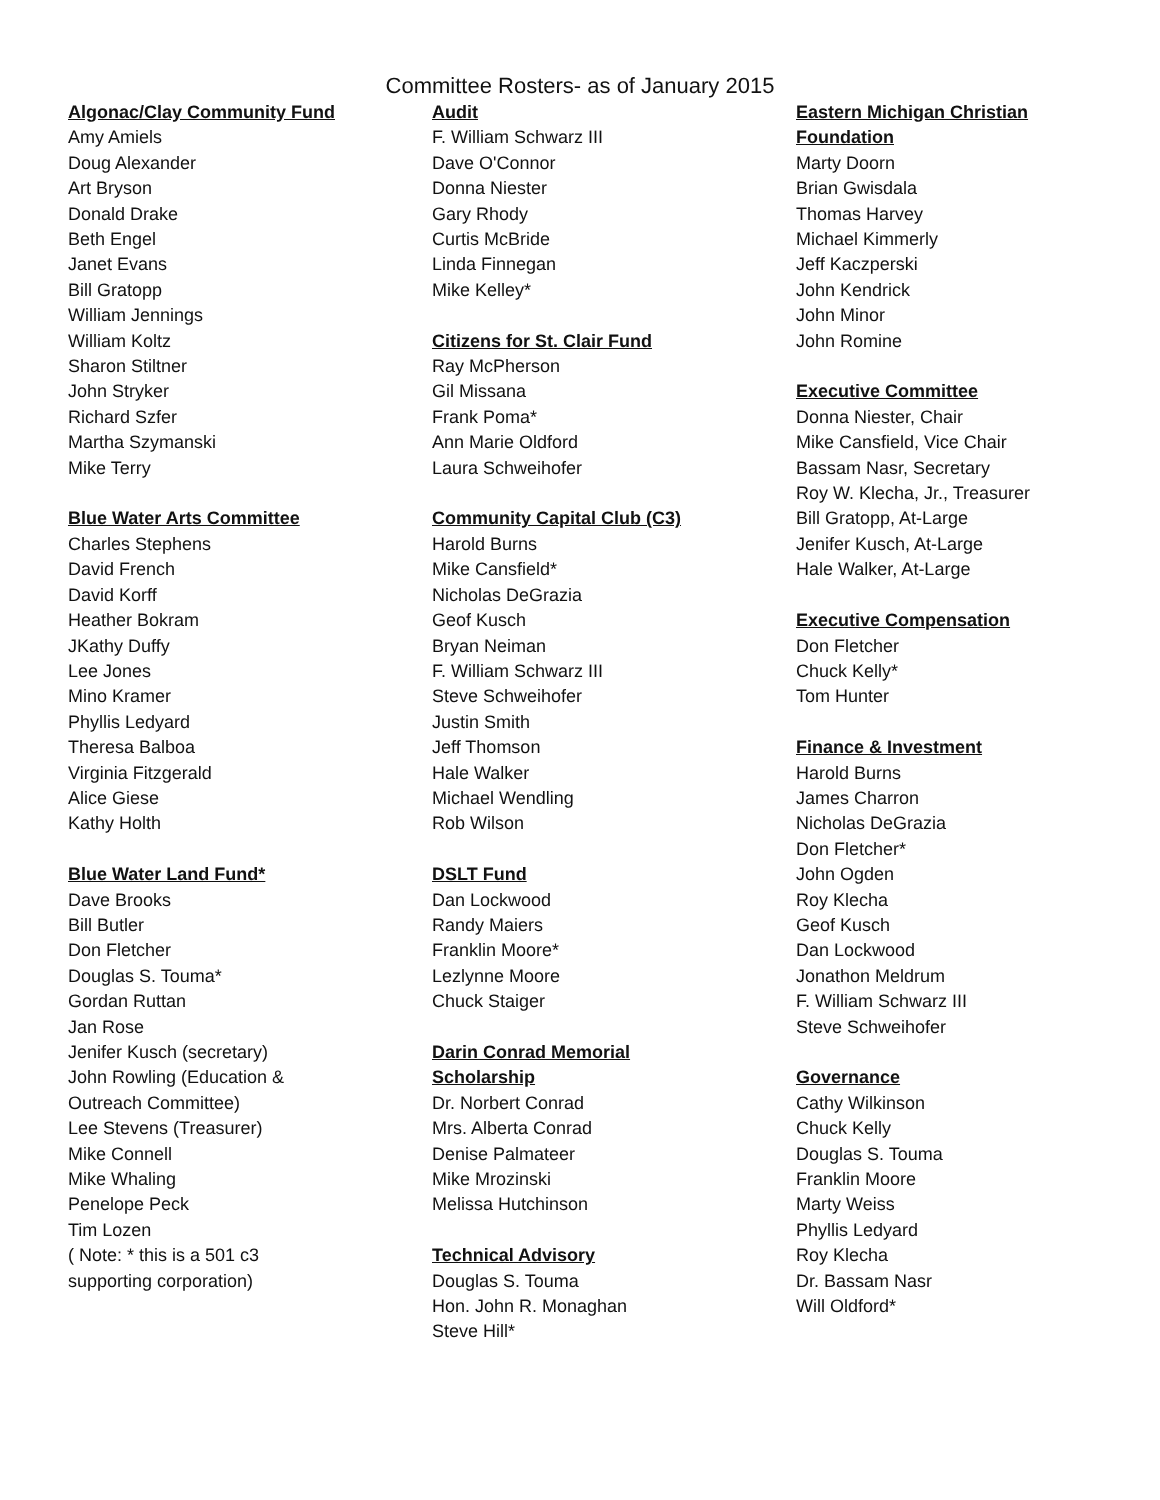Committee Rosters- as of January 2015
Algonac/Clay Community Fund
Amy Amiels
Doug Alexander
Art Bryson
Donald Drake
Beth Engel
Janet Evans
Bill Gratopp
William Jennings
William Koltz
Sharon Stiltner
John Stryker
Richard Szfer
Martha Szymanski
Mike Terry
Blue Water Arts Committee
Charles Stephens
David French
David Korff
Heather Bokram
JKathy Duffy
Lee Jones
Mino Kramer
Phyllis Ledyard
Theresa Balboa
Virginia Fitzgerald
Alice Giese
Kathy Holth
Blue Water Land Fund*
Dave Brooks
Bill Butler
Don Fletcher
Douglas S. Touma*
Gordan Ruttan
Jan Rose
Jenifer Kusch (secretary)
John Rowling (Education &
Outreach Committee)
Lee Stevens (Treasurer)
Mike Connell
Mike Whaling
Penelope Peck
Tim Lozen
( Note: * this is a 501 c3
supporting corporation)
Audit
F. William Schwarz III
Dave O'Connor
Donna Niester
Gary Rhody
Curtis McBride
Linda Finnegan
Mike Kelley*
Citizens for St. Clair Fund
Ray McPherson
Gil Missana
Frank Poma*
Ann Marie Oldford
Laura Schweihofer
Community Capital Club (C3)
Harold Burns
Mike Cansfield*
Nicholas DeGrazia
Geof Kusch
Bryan Neiman
F. William Schwarz III
Steve Schweihofer
Justin Smith
Jeff Thomson
Hale Walker
Michael Wendling
Rob Wilson
DSLT Fund
Dan Lockwood
Randy Maiers
Franklin Moore*
Lezlynne Moore
Chuck Staiger
Darin Conrad Memorial
Scholarship
Dr. Norbert Conrad
Mrs. Alberta Conrad
Denise Palmateer
Mike Mrozinski
Melissa Hutchinson
Technical Advisory
Douglas S. Touma
Hon. John R. Monaghan
Steve Hill*
Eastern Michigan Christian
Foundation
Marty Doorn
Brian Gwisdala
Thomas Harvey
Michael Kimmerly
Jeff Kaczperski
John Kendrick
John Minor
John Romine
Executive Committee
Donna Niester, Chair
Mike Cansfield, Vice Chair
Bassam Nasr, Secretary
Roy W. Klecha, Jr., Treasurer
Bill Gratopp, At-Large
Jenifer Kusch, At-Large
Hale Walker, At-Large
Executive Compensation
Don Fletcher
Chuck Kelly*
Tom Hunter
Finance & Investment
Harold Burns
James Charron
Nicholas DeGrazia
Don Fletcher*
John Ogden
Roy Klecha
Geof Kusch
Dan Lockwood
Jonathon Meldrum
F. William Schwarz III
Steve Schweihofer
Governance
Cathy Wilkinson
Chuck Kelly
Douglas S. Touma
Franklin Moore
Marty Weiss
Phyllis Ledyard
Roy Klecha
Dr. Bassam Nasr
Will Oldford*